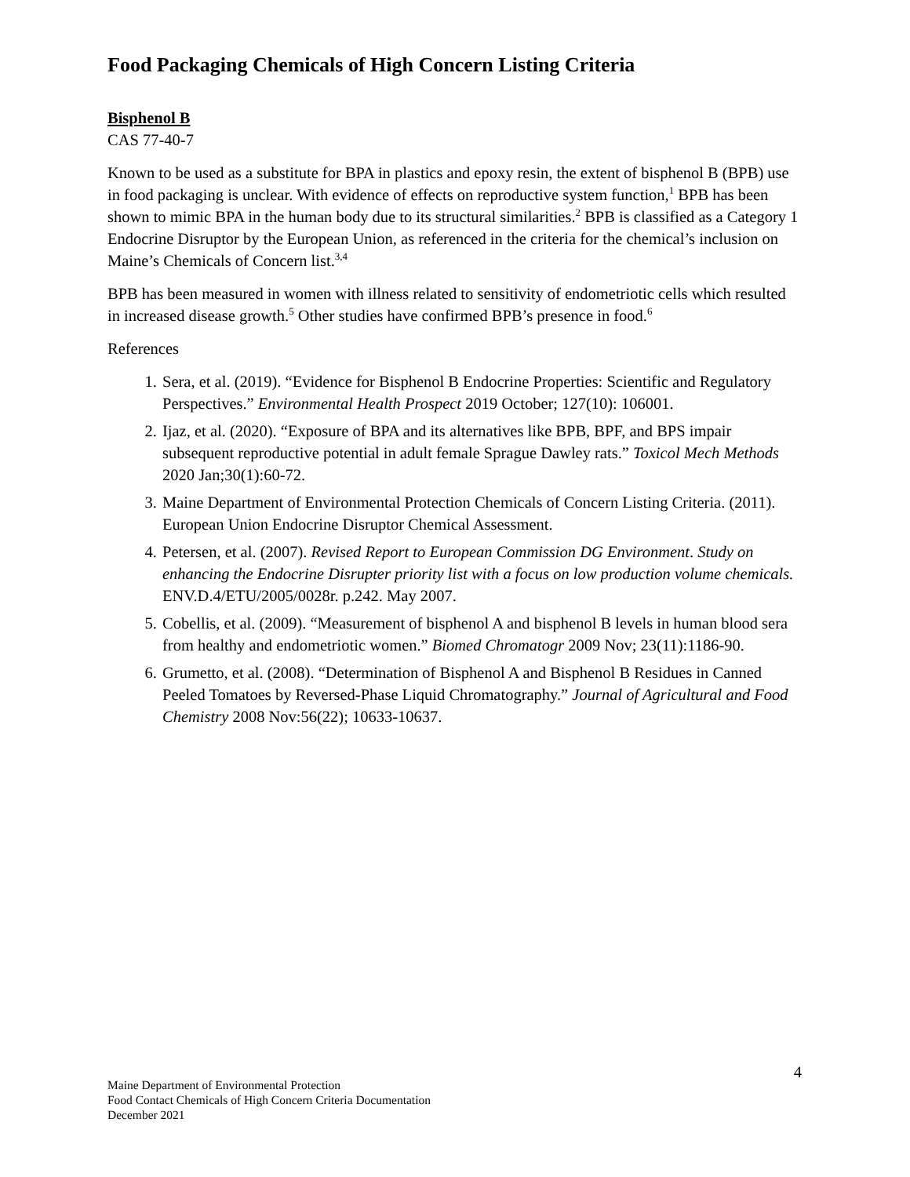Food Packaging Chemicals of High Concern Listing Criteria
Bisphenol B
CAS 77-40-7
Known to be used as a substitute for BPA in plastics and epoxy resin, the extent of bisphenol B (BPB) use in food packaging is unclear. With evidence of effects on reproductive system function,<sup>1</sup> BPB has been shown to mimic BPA in the human body due to its structural similarities.<sup>2</sup> BPB is classified as a Category 1 Endocrine Disruptor by the European Union, as referenced in the criteria for the chemical’s inclusion on Maine’s Chemicals of Concern list.<sup>3,4</sup>
BPB has been measured in women with illness related to sensitivity of endometriotic cells which resulted in increased disease growth.<sup>5</sup> Other studies have confirmed BPB’s presence in food.<sup>6</sup>
References
1. Sera, et al. (2019). “Evidence for Bisphenol B Endocrine Properties: Scientific and Regulatory Perspectives.” Environmental Health Prospect 2019 October; 127(10): 106001.
2. Ijaz, et al. (2020). “Exposure of BPA and its alternatives like BPB, BPF, and BPS impair subsequent reproductive potential in adult female Sprague Dawley rats.” Toxicol Mech Methods 2020 Jan;30(1):60-72.
3. Maine Department of Environmental Protection Chemicals of Concern Listing Criteria. (2011). European Union Endocrine Disruptor Chemical Assessment.
4. Petersen, et al. (2007). Revised Report to European Commission DG Environment. Study on enhancing the Endocrine Disrupter priority list with a focus on low production volume chemicals. ENV.D.4/ETU/2005/0028r. p.242. May 2007.
5. Cobellis, et al. (2009). “Measurement of bisphenol A and bisphenol B levels in human blood sera from healthy and endometriotic women.” Biomed Chromatogr 2009 Nov; 23(11):1186-90.
6. Grumetto, et al. (2008). “Determination of Bisphenol A and Bisphenol B Residues in Canned Peeled Tomatoes by Reversed-Phase Liquid Chromatography.” Journal of Agricultural and Food Chemistry 2008 Nov:56(22); 10633-10637.
4
Maine Department of Environmental Protection
Food Contact Chemicals of High Concern Criteria Documentation
December 2021